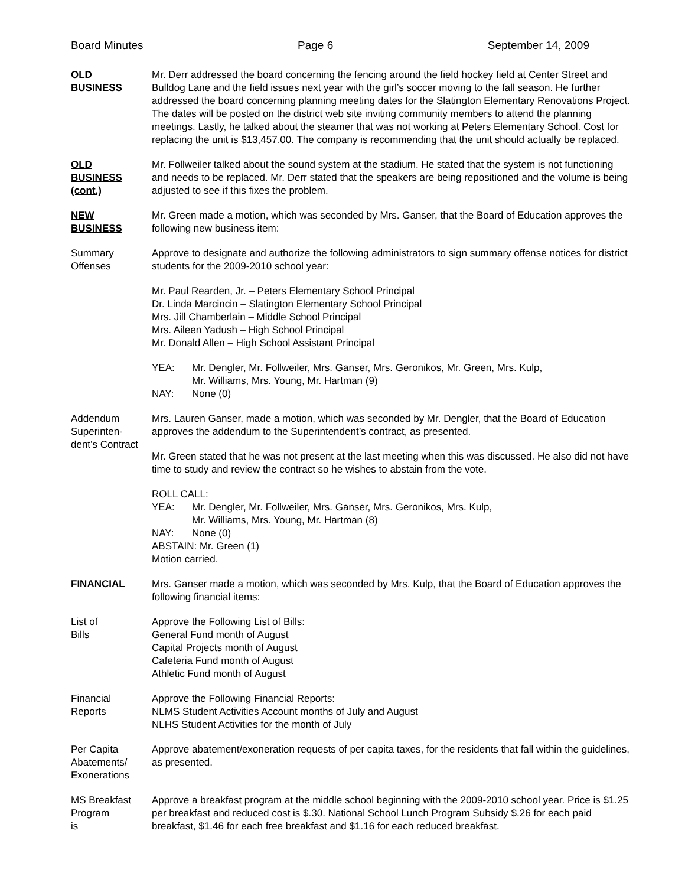Board Minutes Page 6 September 14, 2009
OLD
BUSINESS
Mr. Derr addressed the board concerning the fencing around the field hockey field at Center Street and Bulldog Lane and the field issues next year with the girl’s soccer moving to the fall season. He further addressed the board concerning planning meeting dates for the Slatington Elementary Renovations Project. The dates will be posted on the district web site inviting community members to attend the planning meetings. Lastly, he talked about the steamer that was not working at Peters Elementary School. Cost for replacing the unit is $13,457.00. The company is recommending that the unit should actually be replaced.
OLD
BUSINESS
(cont.)
Mr. Follweiler talked about the sound system at the stadium. He stated that the system is not functioning and needs to be replaced. Mr. Derr stated that the speakers are being repositioned and the volume is being adjusted to see if this fixes the problem.
NEW
BUSINESS
Mr. Green made a motion, which was seconded by Mrs. Ganser, that the Board of Education approves the following new business item:
Summary
Offenses
Approve to designate and authorize the following administrators to sign summary offense notices for district students for the 2009-2010 school year:
Mr. Paul Rearden, Jr. – Peters Elementary School Principal
Dr. Linda Marcincin – Slatington Elementary School Principal
Mrs. Jill Chamberlain – Middle School Principal
Mrs. Aileen Yadush – High School Principal
Mr. Donald Allen – High School Assistant Principal
YEA: Mr. Dengler, Mr. Follweiler, Mrs. Ganser, Mrs. Geronikos, Mr. Green, Mrs. Kulp,
Mr. Williams, Mrs. Young, Mr. Hartman (9)
NAY: None (0)
Addendum
Superinten-
dent’s Contract
Mrs. Lauren Ganser, made a motion, which was seconded by Mr. Dengler, that the Board of Education approves the addendum to the Superintendent’s contract, as presented.
Mr. Green stated that he was not present at the last meeting when this was discussed. He also did not have time to study and review the contract so he wishes to abstain from the vote.
ROLL CALL:
YEA: Mr. Dengler, Mr. Follweiler, Mrs. Ganser, Mrs. Geronikos, Mrs. Kulp,
Mr. Williams, Mrs. Young, Mr. Hartman (8)
NAY: None (0)
ABSTAIN: Mr. Green (1)
Motion carried.
FINANCIAL Mrs. Ganser made a motion, which was seconded by Mrs. Kulp, that the Board of Education approves the following financial items:
List of
Bills
Approve the Following List of Bills:
General Fund month of August
Capital Projects month of August
Cafeteria Fund month of August
Athletic Fund month of August
Financial
Reports
Approve the Following Financial Reports:
NLMS Student Activities Account months of July and August
NLHS Student Activities for the month of July
Per Capita
Abatements/
Exonerations
Approve abatement/exoneration requests of per capita taxes, for the residents that fall within the guidelines, as presented.
MS Breakfast
Program
is
Approve a breakfast program at the middle school beginning with the 2009-2010 school year. Price is $1.25 per breakfast and reduced cost is $.30. National School Lunch Program Subsidy $.26 for each paid breakfast, $1.46 for each free breakfast and $1.16 for each reduced breakfast.